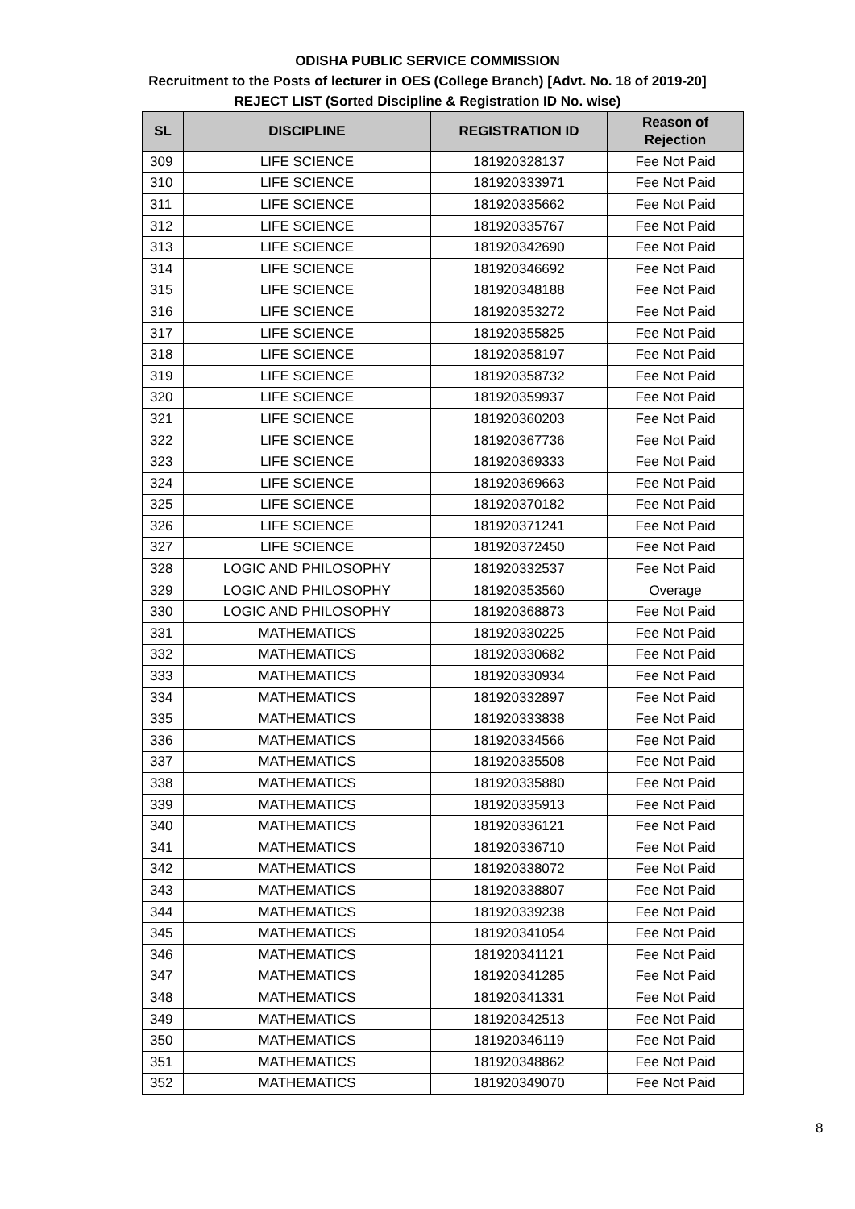ODISHA PUBLIC SERVICE COMMISSION
Recruitment to the Posts of lecturer in OES (College Branch) [Advt. No. 18 of 2019-20]
REJECT LIST (Sorted Discipline & Registration ID No. wise)
| SL | DISCIPLINE | REGISTRATION ID | Reason of Rejection |
| --- | --- | --- | --- |
| 309 | LIFE SCIENCE | 181920328137 | Fee Not Paid |
| 310 | LIFE SCIENCE | 181920333971 | Fee Not Paid |
| 311 | LIFE SCIENCE | 181920335662 | Fee Not Paid |
| 312 | LIFE SCIENCE | 181920335767 | Fee Not Paid |
| 313 | LIFE SCIENCE | 181920342690 | Fee Not Paid |
| 314 | LIFE SCIENCE | 181920346692 | Fee Not Paid |
| 315 | LIFE SCIENCE | 181920348188 | Fee Not Paid |
| 316 | LIFE SCIENCE | 181920353272 | Fee Not Paid |
| 317 | LIFE SCIENCE | 181920355825 | Fee Not Paid |
| 318 | LIFE SCIENCE | 181920358197 | Fee Not Paid |
| 319 | LIFE SCIENCE | 181920358732 | Fee Not Paid |
| 320 | LIFE SCIENCE | 181920359937 | Fee Not Paid |
| 321 | LIFE SCIENCE | 181920360203 | Fee Not Paid |
| 322 | LIFE SCIENCE | 181920367736 | Fee Not Paid |
| 323 | LIFE SCIENCE | 181920369333 | Fee Not Paid |
| 324 | LIFE SCIENCE | 181920369663 | Fee Not Paid |
| 325 | LIFE SCIENCE | 181920370182 | Fee Not Paid |
| 326 | LIFE SCIENCE | 181920371241 | Fee Not Paid |
| 327 | LIFE SCIENCE | 181920372450 | Fee Not Paid |
| 328 | LOGIC AND PHILOSOPHY | 181920332537 | Fee Not Paid |
| 329 | LOGIC AND PHILOSOPHY | 181920353560 | Overage |
| 330 | LOGIC AND PHILOSOPHY | 181920368873 | Fee Not Paid |
| 331 | MATHEMATICS | 181920330225 | Fee Not Paid |
| 332 | MATHEMATICS | 181920330682 | Fee Not Paid |
| 333 | MATHEMATICS | 181920330934 | Fee Not Paid |
| 334 | MATHEMATICS | 181920332897 | Fee Not Paid |
| 335 | MATHEMATICS | 181920333838 | Fee Not Paid |
| 336 | MATHEMATICS | 181920334566 | Fee Not Paid |
| 337 | MATHEMATICS | 181920335508 | Fee Not Paid |
| 338 | MATHEMATICS | 181920335880 | Fee Not Paid |
| 339 | MATHEMATICS | 181920335913 | Fee Not Paid |
| 340 | MATHEMATICS | 181920336121 | Fee Not Paid |
| 341 | MATHEMATICS | 181920336710 | Fee Not Paid |
| 342 | MATHEMATICS | 181920338072 | Fee Not Paid |
| 343 | MATHEMATICS | 181920338807 | Fee Not Paid |
| 344 | MATHEMATICS | 181920339238 | Fee Not Paid |
| 345 | MATHEMATICS | 181920341054 | Fee Not Paid |
| 346 | MATHEMATICS | 181920341121 | Fee Not Paid |
| 347 | MATHEMATICS | 181920341285 | Fee Not Paid |
| 348 | MATHEMATICS | 181920341331 | Fee Not Paid |
| 349 | MATHEMATICS | 181920342513 | Fee Not Paid |
| 350 | MATHEMATICS | 181920346119 | Fee Not Paid |
| 351 | MATHEMATICS | 181920348862 | Fee Not Paid |
| 352 | MATHEMATICS | 181920349070 | Fee Not Paid |
8